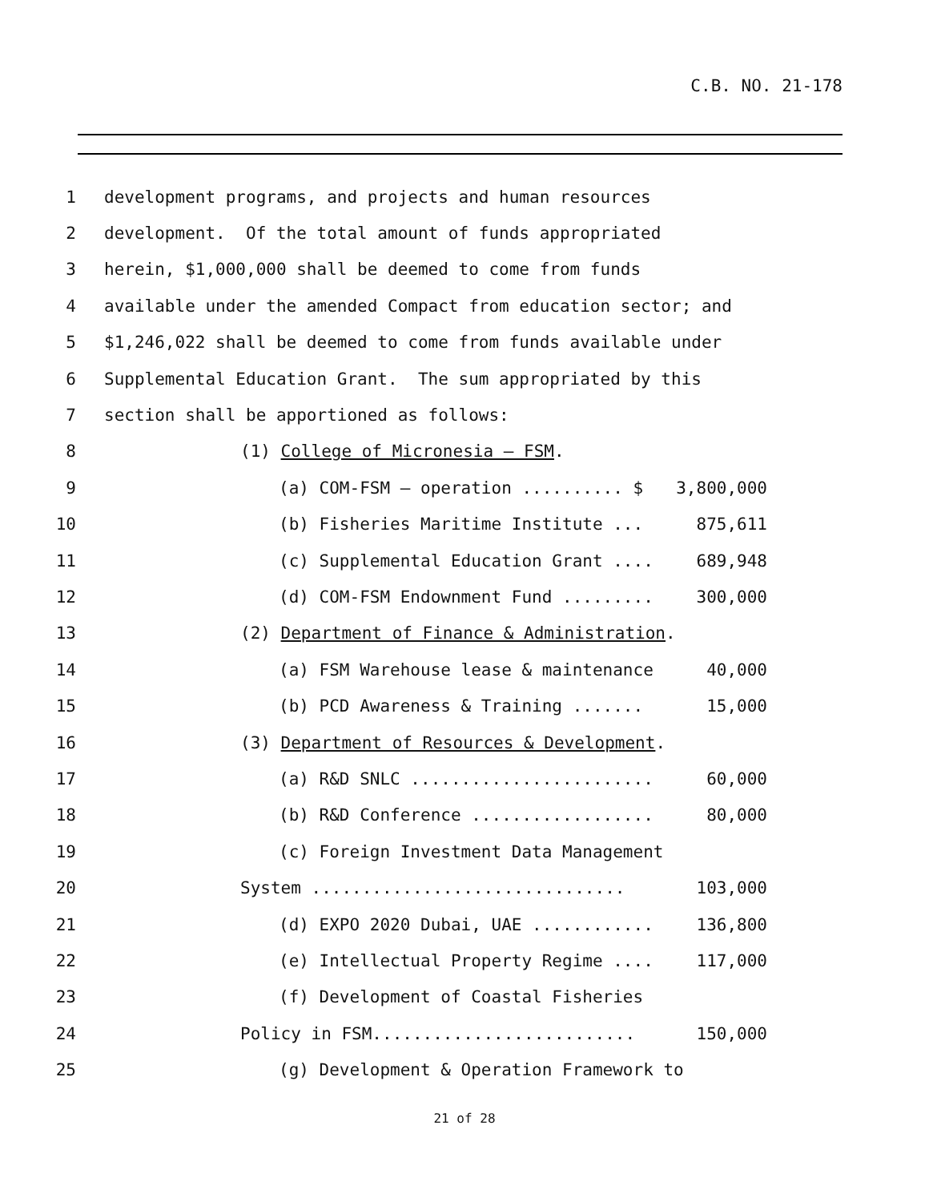C.B. NO. 21-178
1 development programs, and projects and human resources
2 development. Of the total amount of funds appropriated
3 herein, $1,000,000 shall be deemed to come from funds
4 available under the amended Compact from education sector; and
5 $1,246,022 shall be deemed to come from funds available under
6 Supplemental Education Grant. The sum appropriated by this
7 section shall be apportioned as follows:
8 (1) College of Micronesia – FSM.
9 (a) COM-FSM – operation .......... $ 3,800,000
10 (b) Fisheries Maritime Institute ... 875,611
11 (c) Supplemental Education Grant .... 689,948
12 (d) COM-FSM Endownment Fund ......... 300,000
13 (2) Department of Finance & Administration.
14 (a) FSM Warehouse lease & maintenance 40,000
15 (b) PCD Awareness & Training ....... 15,000
16 (3) Department of Resources & Development.
17 (a) R&D SNLC ........................ 60,000
18 (b) R&D Conference .................. 80,000
19 (c) Foreign Investment Data Management
20 System ............................... 103,000
21 (d) EXPO 2020 Dubai, UAE ............ 136,800
22 (e) Intellectual Property Regime .... 117,000
23 (f) Development of Coastal Fisheries
24 Policy in FSM.......................... 150,000
25 (g) Development & Operation Framework to
21 of 28